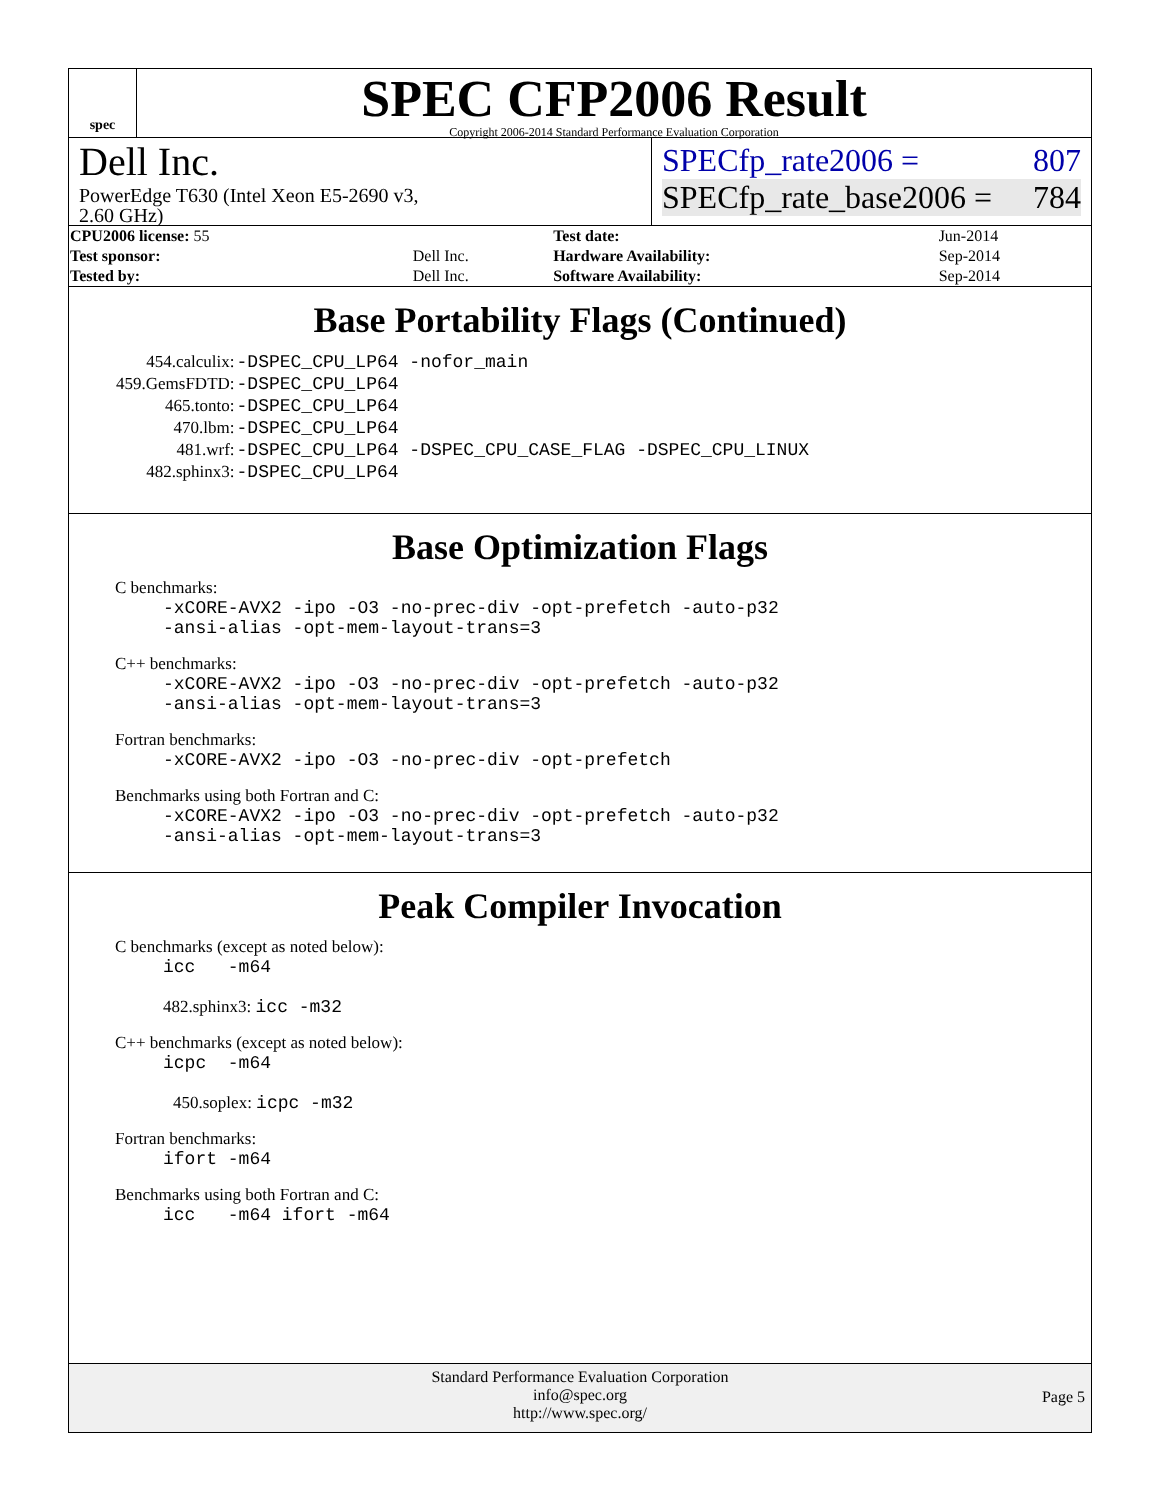spec
SPEC CFP2006 Result
Copyright 2006-2014 Standard Performance Evaluation Corporation
Dell Inc.
PowerEdge T630 (Intel Xeon E5-2690 v3,
2.60 GHz)
SPECfp_rate2006 = 807
SPECfp_rate_base2006 = 784
| CPU2006 license: 55 | | Test date: | Jun-2014 |
| Test sponsor: | Dell Inc. | Hardware Availability: | Sep-2014 |
| Tested by: | Dell Inc. | Software Availability: | Sep-2014 |
Base Portability Flags (Continued)
| 454.calculix: | -DSPEC_CPU_LP64 -nofor_main |
| 459.GemsFDTD: | -DSPEC_CPU_LP64 |
| 465.tonto: | -DSPEC_CPU_LP64 |
| 470.lbm: | -DSPEC_CPU_LP64 |
| 481.wrf: | -DSPEC_CPU_LP64 -DSPEC_CPU_CASE_FLAG -DSPEC_CPU_LINUX |
| 482.sphinx3: | -DSPEC_CPU_LP64 |
Base Optimization Flags
C benchmarks:
-xCORE-AVX2 -ipo -O3 -no-prec-div -opt-prefetch -auto-p32
-ansi-alias -opt-mem-layout-trans=3
C++ benchmarks:
-xCORE-AVX2 -ipo -O3 -no-prec-div -opt-prefetch -auto-p32
-ansi-alias -opt-mem-layout-trans=3
Fortran benchmarks:
-xCORE-AVX2 -ipo -O3 -no-prec-div -opt-prefetch
Benchmarks using both Fortran and C:
-xCORE-AVX2 -ipo -O3 -no-prec-div -opt-prefetch -auto-p32
-ansi-alias -opt-mem-layout-trans=3
Peak Compiler Invocation
C benchmarks (except as noted below):
icc -m64
482.sphinx3: icc -m32
C++ benchmarks (except as noted below):
icpc -m64
450.soplex: icpc -m32
Fortran benchmarks:
ifort -m64
Benchmarks using both Fortran and C:
icc -m64 ifort -m64
Standard Performance Evaluation Corporation
info@spec.org
http://www.spec.org/
Page 5